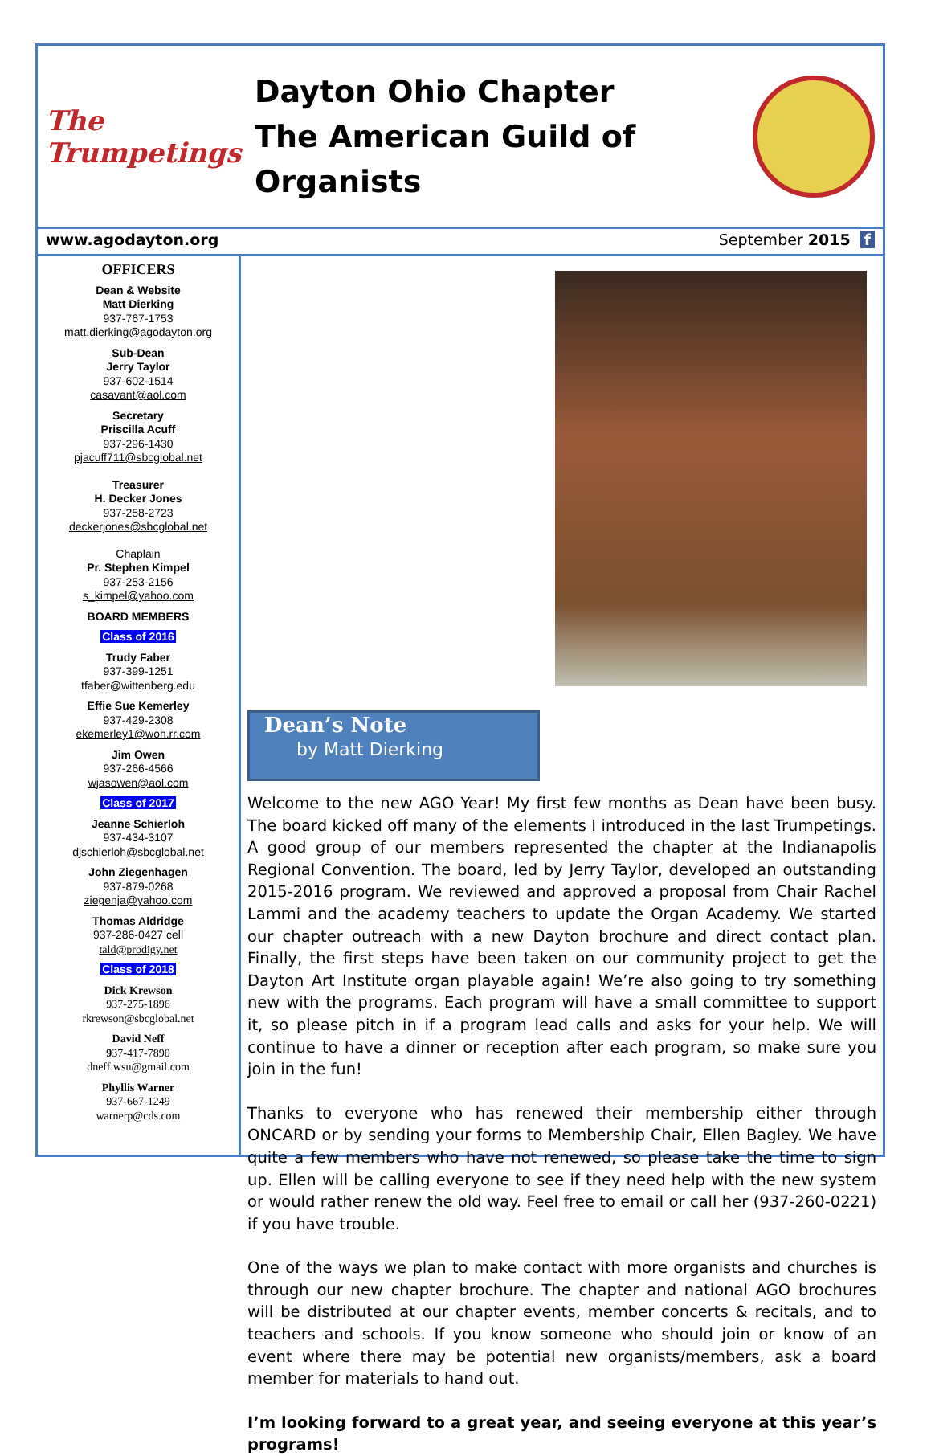The Trumpetings
Dayton Ohio Chapter
The American Guild of Organists
www.agodayton.org September 2015 f
OFFICERS
Dean & Website
Matt Dierking
937-767-1753
matt.dierking@agodayton.org
Sub-Dean
Jerry Taylor
937-602-1514
casavant@aol.com
Secretary
Priscilla Acuff
937-296-1430
pjacuff711@sbcglobal.net
Treasurer
H. Decker Jones
937-258-2723
deckerjones@sbcglobal.net
Chaplain
Pr. Stephen Kimpel
937-253-2156
s_kimpel@yahoo.com
BOARD MEMBERS
Class of 2016
Trudy Faber
937-399-1251
tfaber@wittenberg.edu
Effie Sue Kemerley
937-429-2308
ekemerley1@woh.rr.com
Jim Owen
937-266-4566
wjasowen@aol.com
Class of 2017
Jeanne Schierloh
937-434-3107
djschierloh@sbcglobal.net
John Ziegenhagen
937-879-0268
ziegenja@yahoo.com
Thomas Aldridge
937-286-0427 cell
tald@prodigy.net
Class of 2018
Dick Krewson
937-275-1896
rkrewson@sbcglobal.net
David Neff
937-417-7890
dneff.wsu@gmail.com
Phyllis Warner
937-667-1249
warnerp@cds.com
Dean’s Note
by Matt Dierking
Welcome to the new AGO Year! My first few months as Dean have been busy. The board kicked off many of the elements I introduced in the last Trumpetings. A good group of our members represented the chapter at the Indianapolis Regional Convention. The board, led by Jerry Taylor, developed an outstanding 2015-2016 program. We reviewed and approved a proposal from Chair Rachel Lammi and the academy teachers to update the Organ Academy. We started our chapter outreach with a new Dayton brochure and direct contact plan. Finally, the first steps have been taken on our community project to get the Dayton Art Institute organ playable again! We’re also going to try something new with the programs. Each program will have a small committee to support it, so please pitch in if a program lead calls and asks for your help. We will continue to have a dinner or reception after each program, so make sure you join in the fun!
Thanks to everyone who has renewed their membership either through ONCARD or by sending your forms to Membership Chair, Ellen Bagley. We have quite a few members who have not renewed, so please take the time to sign up. Ellen will be calling everyone to see if they need help with the new system or would rather renew the old way. Feel free to email or call her (937-260-0221) if you have trouble.
One of the ways we plan to make contact with more organists and churches is through our new chapter brochure. The chapter and national AGO brochures will be distributed at our chapter events, member concerts & recitals, and to teachers and schools. If you know someone who should join or know of an event where there may be potential new organists/members, ask a board member for materials to hand out.
I’m looking forward to a great year, and seeing everyone at this year’s programs!